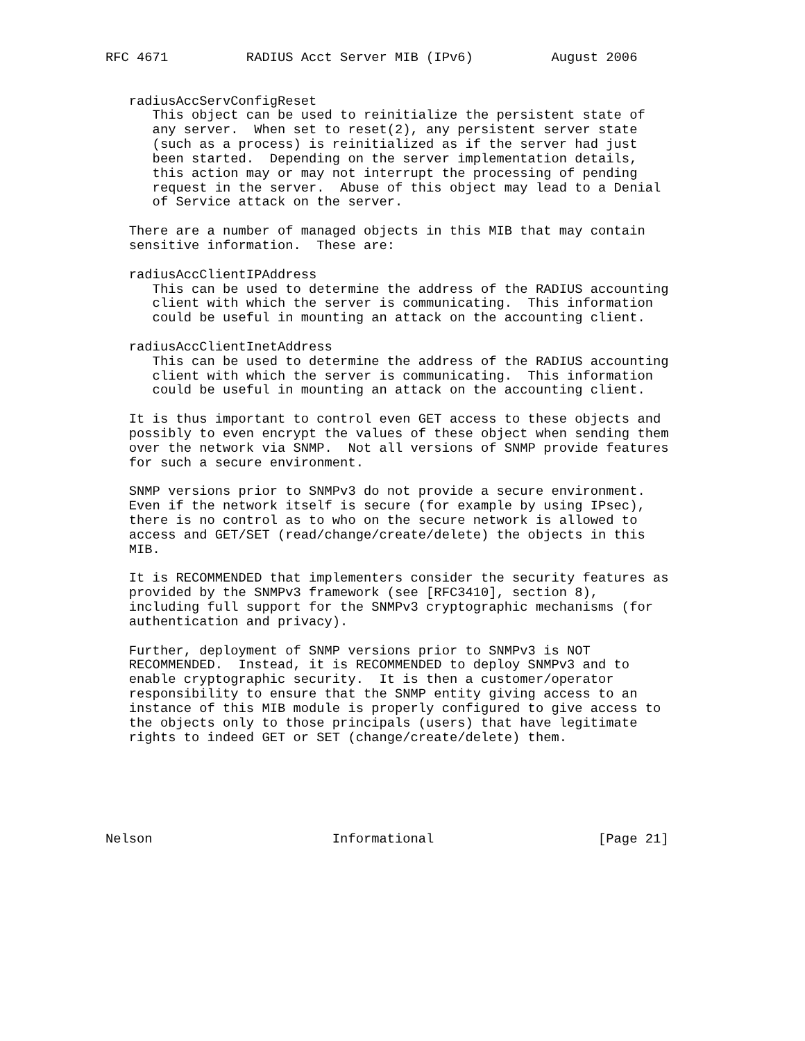RFC 4671          RADIUS Acct Server MIB (IPv6)          August 2006


   radiusAccServConfigReset
      This object can be used to reinitialize the persistent state of
      any server.  When set to reset(2), any persistent server state
      (such as a process) is reinitialized as if the server had just
      been started.  Depending on the server implementation details,
      this action may or may not interrupt the processing of pending
      request in the server.  Abuse of this object may lead to a Denial
      of Service attack on the server.

   There are a number of managed objects in this MIB that may contain
   sensitive information.  These are:

   radiusAccClientIPAddress
      This can be used to determine the address of the RADIUS accounting
      client with which the server is communicating.  This information
      could be useful in mounting an attack on the accounting client.

   radiusAccClientInetAddress
      This can be used to determine the address of the RADIUS accounting
      client with which the server is communicating.  This information
      could be useful in mounting an attack on the accounting client.

   It is thus important to control even GET access to these objects and
   possibly to even encrypt the values of these object when sending them
   over the network via SNMP.  Not all versions of SNMP provide features
   for such a secure environment.

   SNMP versions prior to SNMPv3 do not provide a secure environment.
   Even if the network itself is secure (for example by using IPsec),
   there is no control as to who on the secure network is allowed to
   access and GET/SET (read/change/create/delete) the objects in this
   MIB.

   It is RECOMMENDED that implementers consider the security features as
   provided by the SNMPv3 framework (see [RFC3410], section 8),
   including full support for the SNMPv3 cryptographic mechanisms (for
   authentication and privacy).

   Further, deployment of SNMP versions prior to SNMPv3 is NOT
   RECOMMENDED.  Instead, it is RECOMMENDED to deploy SNMPv3 and to
   enable cryptographic security.  It is then a customer/operator
   responsibility to ensure that the SNMP entity giving access to an
   instance of this MIB module is properly configured to give access to
   the objects only to those principals (users) that have legitimate
   rights to indeed GET or SET (change/create/delete) them.






Nelson                       Informational                     [Page 21]